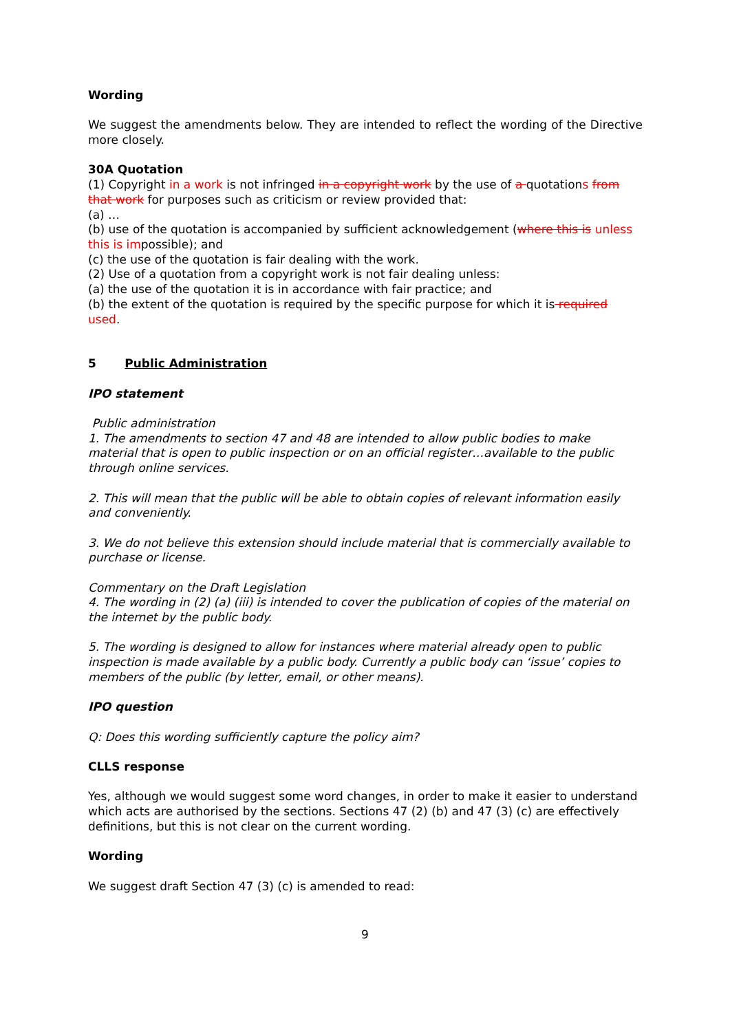Wording
We suggest the amendments below. They are intended to reflect the wording of the Directive more closely.
30A Quotation
(1) Copyright in a work is not infringed in a copyright work by the use of a quotations from that work for purposes such as criticism or review provided that:
(a) …
(b) use of the quotation is accompanied by sufficient acknowledgement (where this is unless this is impossible); and
(c) the use of the quotation is fair dealing with the work.
(2) Use of a quotation from a copyright work is not fair dealing unless:
(a) the use of the quotation it is in accordance with fair practice; and
(b) the extent of the quotation is required by the specific purpose for which it is required used.
5 Public Administration
IPO statement
Public administration
1. The amendments to section 47 and 48 are intended to allow public bodies to make material that is open to public inspection or on an official register…available to the public through online services.
2. This will mean that the public will be able to obtain copies of relevant information easily and conveniently.
3. We do not believe this extension should include material that is commercially available to purchase or license.
Commentary on the Draft Legislation
4. The wording in (2) (a) (iii) is intended to cover the publication of copies of the material on the internet by the public body.
5. The wording is designed to allow for instances where material already open to public inspection is made available by a public body. Currently a public body can ‘issue’ copies to members of the public (by letter, email, or other means).
IPO question
Q: Does this wording sufficiently capture the policy aim?
CLLS response
Yes, although we would suggest some word changes, in order to make it easier to understand which acts are authorised by the sections. Sections 47 (2) (b) and 47 (3) (c) are effectively definitions, but this is not clear on the current wording.
Wording
We suggest draft Section 47 (3) (c) is amended to read:
9